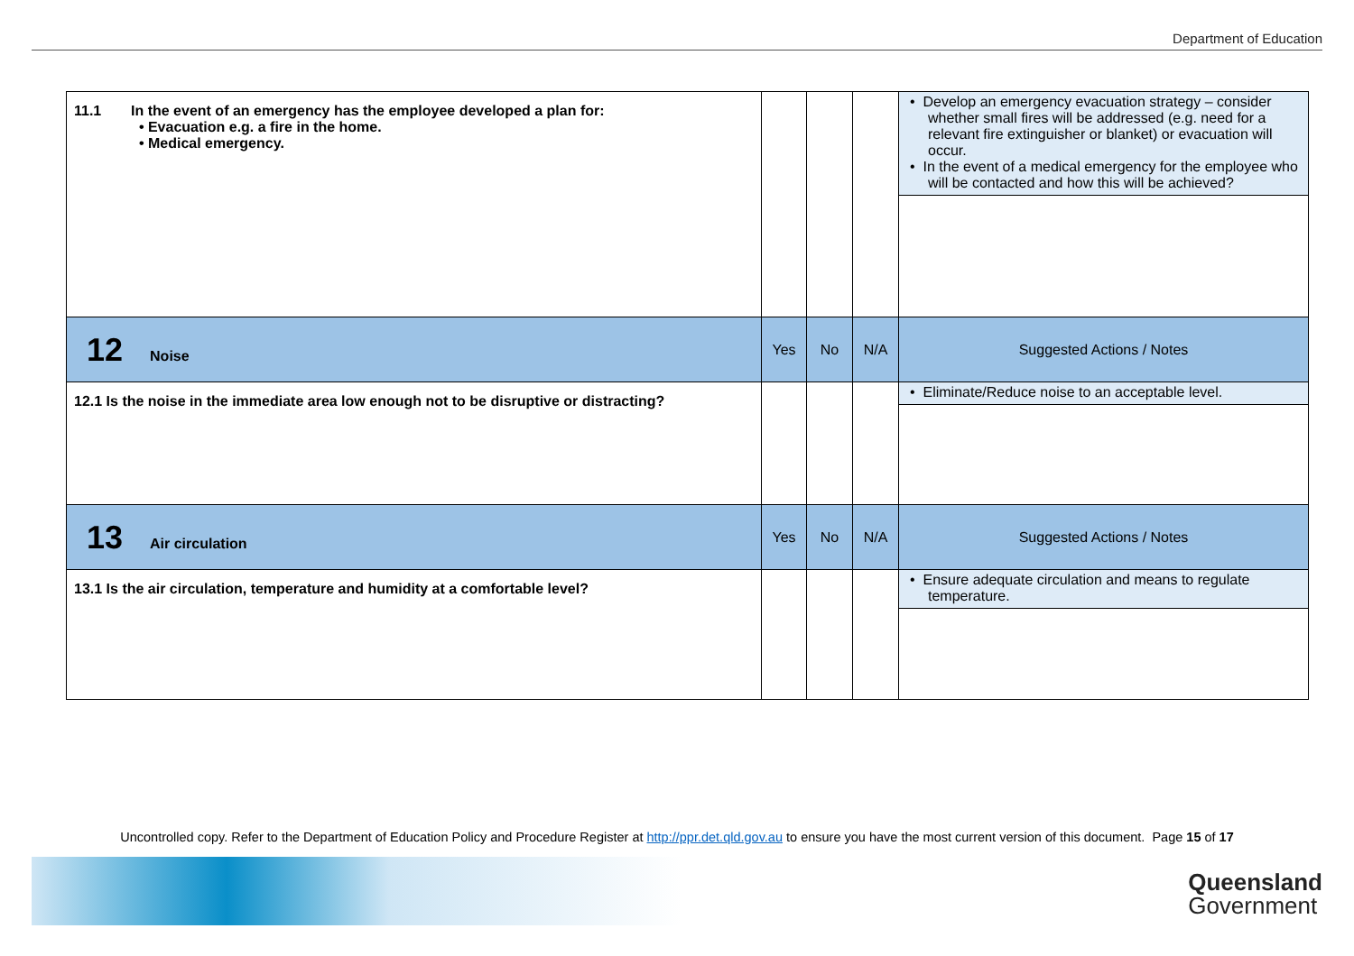Department of Education
| 11.1 In the event of an emergency has the employee developed a plan for: • Evacuation e.g. a fire in the home. • Medical emergency. | | | | • Develop an emergency evacuation strategy – consider whether small fires will be addressed (e.g. need for a relevant fire extinguisher or blanket) or evacuation will occur. • In the event of a medical emergency for the employee who will be contacted and how this will be achieved? |
| 12 Noise | Yes | No | N/A | Suggested Actions / Notes |
| 12.1 Is the noise in the immediate area low enough not to be disruptive or distracting? | | | | • Eliminate/Reduce noise to an acceptable level. |
| 13 Air circulation | Yes | No | N/A | Suggested Actions / Notes |
| 13.1 Is the air circulation, temperature and humidity at a comfortable level? | | | | • Ensure adequate circulation and means to regulate temperature. |
Uncontrolled copy. Refer to the Department of Education Policy and Procedure Register at http://ppr.det.qld.gov.au to ensure you have the most current version of this document. Page 15 of 17
Queensland
Government